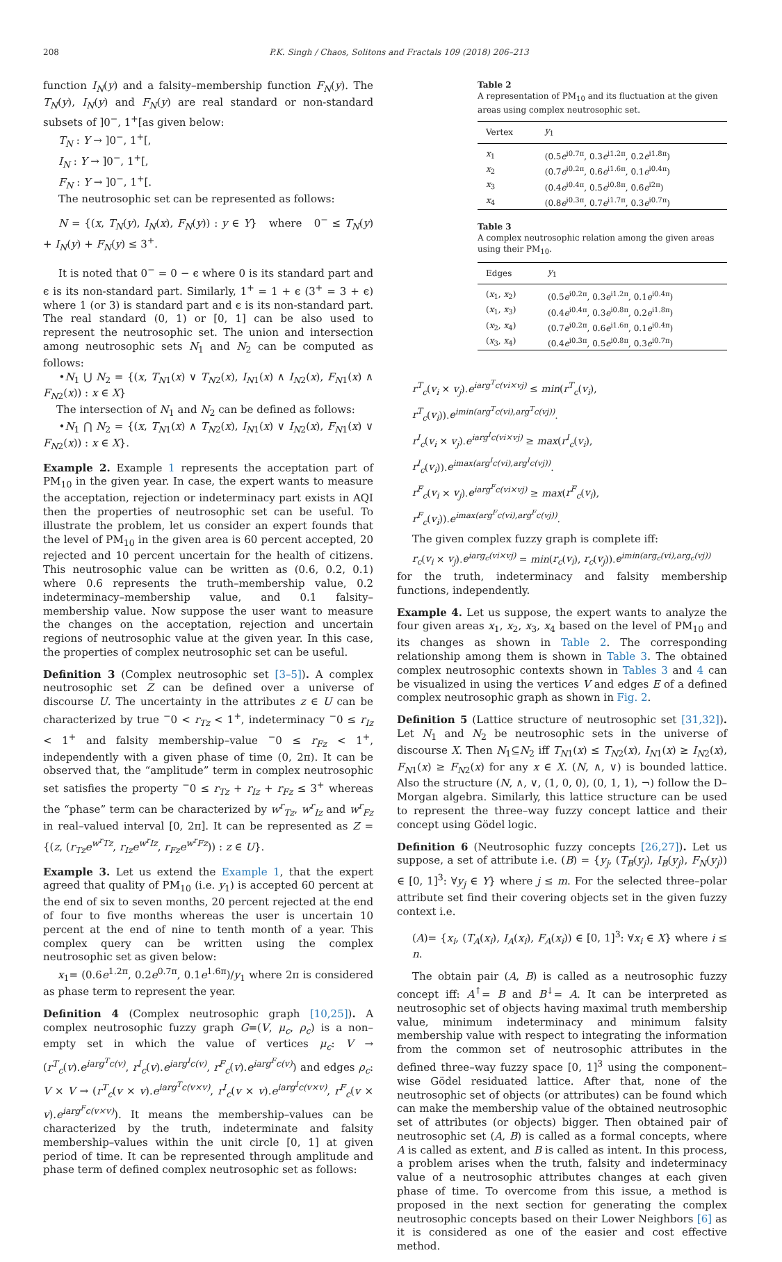208 P.K. Singh / Chaos, Solitons and Fractals 109 (2018) 206–213
function I<sub>N</sub>(y) and a falsity–membership function F<sub>N</sub>(y). The T<sub>N</sub>(y), I<sub>N</sub>(y) and F<sub>N</sub>(y) are real standard or non-standard subsets of ]0<sup>−</sup>, 1<sup>+</sup>[as given below:
T<sub>N</sub> : Y → ]0<sup>−</sup>, 1<sup>+</sup>[,
I<sub>N</sub> : Y → ]0<sup>−</sup>, 1<sup>+</sup>[,
F<sub>N</sub> : Y → ]0<sup>−</sup>, 1<sup>+</sup>[.
The neutrosophic set can be represented as follows:
N = {(x, T<sub>N</sub>(y), I<sub>N</sub>(x), F<sub>N</sub>(y)) : y ∈ Y} where 0<sup>−</sup> ≤ T<sub>N</sub>(y) + I<sub>N</sub>(y) + F<sub>N</sub>(y) ≤ 3<sup>+</sup>.
It is noted that 0<sup>−</sup> = 0 − ϵ where 0 is its standard part and ϵ is its non-standard part. Similarly, 1<sup>+</sup> = 1 + ϵ (3<sup>+</sup> = 3 + ϵ) where 1 (or 3) is standard part and ϵ is its non-standard part. The real standard (0, 1) or [0, 1] can be also used to represent the neutrosophic set. The union and intersection among neutrosophic sets N<sub>1</sub> and N<sub>2</sub> can be computed as follows:
•N<sub>1</sub> ⋃ N<sub>2</sub> = {(x, T<sub>N1</sub>(x) ∨ T<sub>N2</sub>(x), I<sub>N1</sub>(x) ∧ I<sub>N2</sub>(x), F<sub>N1</sub>(x) ∧ F<sub>N2</sub>(x)) : x ∈ X}
The intersection of N<sub>1</sub> and N<sub>2</sub> can be defined as follows:
•N<sub>1</sub> ⋂ N<sub>2</sub> = {(x, T<sub>N1</sub>(x) ∧ T<sub>N2</sub>(x), I<sub>N1</sub>(x) ∨ I<sub>N2</sub>(x), F<sub>N1</sub>(x) ∨ F<sub>N2</sub>(x)) : x ∈ X}.
Example 2. Example 1 represents the acceptation part of PM<sub>10</sub> in the given year. In case, the expert wants to measure the acceptation, rejection or indeterminacy part exists in AQI then the properties of neutrosophic set can be useful. To illustrate the problem, let us consider an expert founds that the level of PM<sub>10</sub> in the given area is 60 percent accepted, 20 rejected and 10 percent uncertain for the health of citizens. This neutrosophic value can be written as (0.6, 0.2, 0.1) where 0.6 represents the truth–membership value, 0.2 indeterminacy–membership value, and 0.1 falsity–membership value. Now suppose the user want to measure the changes on the acceptation, rejection and uncertain regions of neutrosophic value at the given year. In this case, the properties of complex neutrosophic set can be useful.
Definition 3 (Complex neutrosophic set [3–5]). A complex neutrosophic set Z can be defined over a universe of discourse U. The uncertainty in the attributes z ∈ U can be characterized by true <sup>−</sup>0 < r<sub>Tz</sub> < 1<sup>+</sup>, indeterminacy <sup>−</sup>0 ≤ r<sub>Iz</sub> < 1<sup>+</sup> and falsity membership–value <sup>−</sup>0 ≤ r<sub>Fz</sub> < 1<sup>+</sup>, independently with a given phase of time (0, 2π). It can be observed that, the “amplitude” term in complex neutrosophic set satisfies the property <sup>−</sup>0 ≤ r<sub>Tz</sub> + r<sub>Iz</sub> + r<sub>Fz</sub> ≤ 3<sup>+</sup> whereas the “phase” term can be characterized by w<sup>r</sup><sub>Tz</sub>, w<sup>r</sup><sub>Iz</sub> and w<sup>r</sup><sub>Fz</sub> in real–valued interval [0, 2π]. It can be represented as Z = {(z, (r<sub>Tz</sub>e<sup>w<sup>r</sup>Tz</sup>, r<sub>Iz</sub>e<sup>w<sup>r</sup>Iz</sup>, r<sub>Fz</sub>e<sup>w<sup>r</sup>Fz</sup>)) : z ∈ U}.
Example 3. Let us extend the Example 1, that the expert agreed that quality of PM<sub>10</sub> (i.e. y<sub>1</sub>) is accepted 60 percent at the end of six to seven months, 20 percent rejected at the end of four to five months whereas the user is uncertain 10 percent at the end of nine to tenth month of a year. This complex query can be written using the complex neutrosophic set as given below:
x<sub>1</sub>= (0.6e<sup>1.2π</sup>, 0.2e<sup>0.7π</sup>, 0.1e<sup>1.6π</sup>)/y<sub>1</sub> where 2π is considered as phase term to represent the year.
Definition 4 (Complex neutrosophic graph [10,25]). A complex neutrosophic fuzzy graph G=(V, μ<sub>c</sub>, ρ<sub>c</sub>) is a non–empty set in which the value of vertices μ<sub>c</sub>: V → (r<sup>T</sup><sub>c</sub>(v).e<sup>iarg<sup>T</sup>c(v)</sup>, r<sup>I</sup><sub>c</sub>(v).e<sup>iarg<sup>I</sup>c(v)</sup>, r<sup>F</sup><sub>c</sub>(v).e<sup>iarg<sup>F</sup>c(v)</sup>) and edges ρ<sub>c</sub>: V × V → (r<sup>T</sup><sub>c</sub>(v × v).e<sup>iarg<sup>T</sup>c(v×v)</sup>, r<sup>I</sup><sub>c</sub>(v × v).e<sup>iarg<sup>I</sup>c(v×v)</sup>, r<sup>F</sup><sub>c</sub>(v × v).e<sup>iarg<sup>F</sup>c(v×v)</sup>). It means the membership–values can be characterized by the truth, indeterminate and falsity membership–values within the unit circle [0, 1] at given period of time. It can be represented through amplitude and phase term of defined complex neutrosophic set as follows:
Table 2
A representation of PM<sub>10</sub> and its fluctuation at the given areas using complex neutrosophic set.
| Vertex | y<sub>1</sub> |
| --- | --- |
| x<sub>1</sub> | (0.5 e<sup>i0.7π</sup>, 0.3 e<sup>i1.2π</sup>, 0.2 e<sup>i1.8π</sup>) |
| x<sub>2</sub> | (0.7 e<sup>i0.2π</sup>, 0.6 e<sup>i1.6π</sup>, 0.1 e<sup>i0.4π</sup>) |
| x<sub>3</sub> | (0.4 e<sup>i0.4π</sup>, 0.5 e<sup>i0.8π</sup>, 0.6 e<sup>i2π</sup>) |
| x<sub>4</sub> | (0.8 e<sup>i0.3π</sup>, 0.7 e<sup>i1.7π</sup>, 0.3 e<sup>i0.7π</sup>) |
Table 3
A complex neutrosophic relation among the given areas using their PM<sub>10</sub>.
| Edges | y<sub>1</sub> |
| --- | --- |
| ( x<sub>1</sub>, x<sub>2</sub>) | (0.5 e<sup>i0.2π</sup>, 0.3 e<sup>i1.2π</sup>, 0.1 e<sup>i0.4π</sup>) |
| ( x<sub>1</sub>, x<sub>3</sub>) | (0.4 e<sup>i0.4π</sup>, 0.3 e<sup>i0.8π</sup>, 0.2 e<sup>i1.8π</sup>) |
| ( x<sub>2</sub>, x<sub>4</sub>) | (0.7 e<sup>i0.2π</sup>, 0.6 e<sup>i1.6π</sup>, 0.1 e<sup>i0.4π</sup>) |
| ( x<sub>3</sub>, x<sub>4</sub>) | (0.4 e<sup>i0.3π</sup>, 0.5 e<sup>i0.8π</sup>, 0.3 e<sup>i0.7π</sup>) |
r<sup>T</sup><sub>c</sub>(v<sub>i</sub> × v<sub>j</sub>).e<sup>iarg<sup>T</sup>c(vi×vj)</sup> ≤ min(r<sup>T</sup><sub>c</sub>(v<sub>i</sub>), r<sup>T</sup><sub>c</sub>(v<sub>i</sub>)).e<sup>imin(arg<sup>T</sup>c(vi),arg<sup>T</sup>c(vj))</sup>.
r<sup>I</sup><sub>c</sub>(v<sub>i</sub> × v<sub>j</sub>).e<sup>iarg<sup>I</sup>c(vi×vj)</sup> ≥ max(r<sup>I</sup><sub>c</sub>(v<sub>i</sub>), r<sup>I</sup><sub>c</sub>(v<sub>i</sub>)).e<sup>imax(arg<sup>I</sup>c(vi),arg<sup>I</sup>c(vj))</sup>.
r<sup>F</sup><sub>c</sub>(v<sub>i</sub> × v<sub>j</sub>).e<sup>iarg<sup>F</sup>c(vi×vj)</sup> ≥ max(r<sup>F</sup><sub>c</sub>(v<sub>i</sub>), r<sup>F</sup><sub>c</sub>(v<sub>i</sub>)).e<sup>imax(arg<sup>F</sup>c(vi),arg<sup>F</sup>c(vj))</sup>.
The given complex fuzzy graph is complete iff:
r<sub>c</sub>(v<sub>i</sub> × v<sub>j</sub>).e<sup>iarg<sub>c</sub>(vi×vj)</sup> = min(r<sub>c</sub>(v<sub>i</sub>), r<sub>c</sub>(v<sub>j</sub>)).e<sup>imin(arg<sub>c</sub>(vi),arg<sub>c</sub>(vj))</sup>
for the truth, indeterminacy and falsity membership functions, independently.
Example 4. Let us suppose, the expert wants to analyze the four given areas x<sub>1</sub>, x<sub>2</sub>, x<sub>3</sub>, x<sub>4</sub> based on the level of PM<sub>10</sub> and its changes as shown in Table 2. The corresponding relationship among them is shown in Table 3. The obtained complex neutrosophic contexts shown in Tables 3 and 4 can be visualized in using the vertices V and edges E of a defined complex neutrosophic graph as shown in Fig. 2.
Definition 5 (Lattice structure of neutrosophic set [31,32]). Let N<sub>1</sub> and N<sub>2</sub> be neutrosophic sets in the universe of discourse X. Then N<sub>1</sub>⊆N<sub>2</sub> iff T<sub>N1</sub>(x) ≤ T<sub>N2</sub>(x), I<sub>N1</sub>(x) ≥ I<sub>N2</sub>(x), F<sub>N1</sub>(x) ≥ F<sub>N2</sub>(x) for any x ∈ X. (N, ∧, ∨) is bounded lattice. Also the structure (N, ∧, ∨, (1, 0, 0), (0, 1, 1), ¬) follow the D–Morgan algebra. Similarly, this lattice structure can be used to represent the three–way fuzzy concept lattice and their concept using Gödel logic.
Definition 6 (Neutrosophic fuzzy concepts [26,27]). Let us suppose, a set of attribute i.e. (B) = {y<sub>j</sub>, (T<sub>B</sub>(y<sub>j</sub>), I<sub>B</sub>(y<sub>j</sub>), F<sub>N</sub>(y<sub>j</sub>)) ∈ [0, 1]<sup>3</sup>: ∀y<sub>j</sub> ∈ Y} where j ≤ m. For the selected three–polar attribute set find their covering objects set in the given fuzzy context i.e.
(A)= {x<sub>i</sub>, (T<sub>A</sub>(x<sub>i</sub>), I<sub>A</sub>(x<sub>i</sub>), F<sub>A</sub>(x<sub>i</sub>)) ∈ [0, 1]<sup>3</sup>: ∀x<sub>i</sub> ∈ X} where i ≤ n.
The obtain pair (A, B) is called as a neutrosophic fuzzy concept iff: A<sup>↑</sup>= B and B<sup>↓</sup>= A. It can be interpreted as neutrosophic set of objects having maximal truth membership value, minimum indeterminacy and minimum falsity membership value with respect to integrating the information from the common set of neutrosophic attributes in the defined three–way fuzzy space [0, 1]<sup>3</sup> using the component–wise Gödel residuated lattice. After that, none of the neutrosophic set of objects (or attributes) can be found which can make the membership value of the obtained neutrosophic set of attributes (or objects) bigger. Then obtained pair of neutrosophic set (A, B) is called as a formal concepts, where A is called as extent, and B is called as intent. In this process, a problem arises when the truth, falsity and indeterminacy value of a neutrosophic attributes changes at each given phase of time. To overcome from this issue, a method is proposed in the next section for generating the complex neutrosophic concepts based on their Lower Neighbors [6] as it is considered as one of the easier and cost effective method.